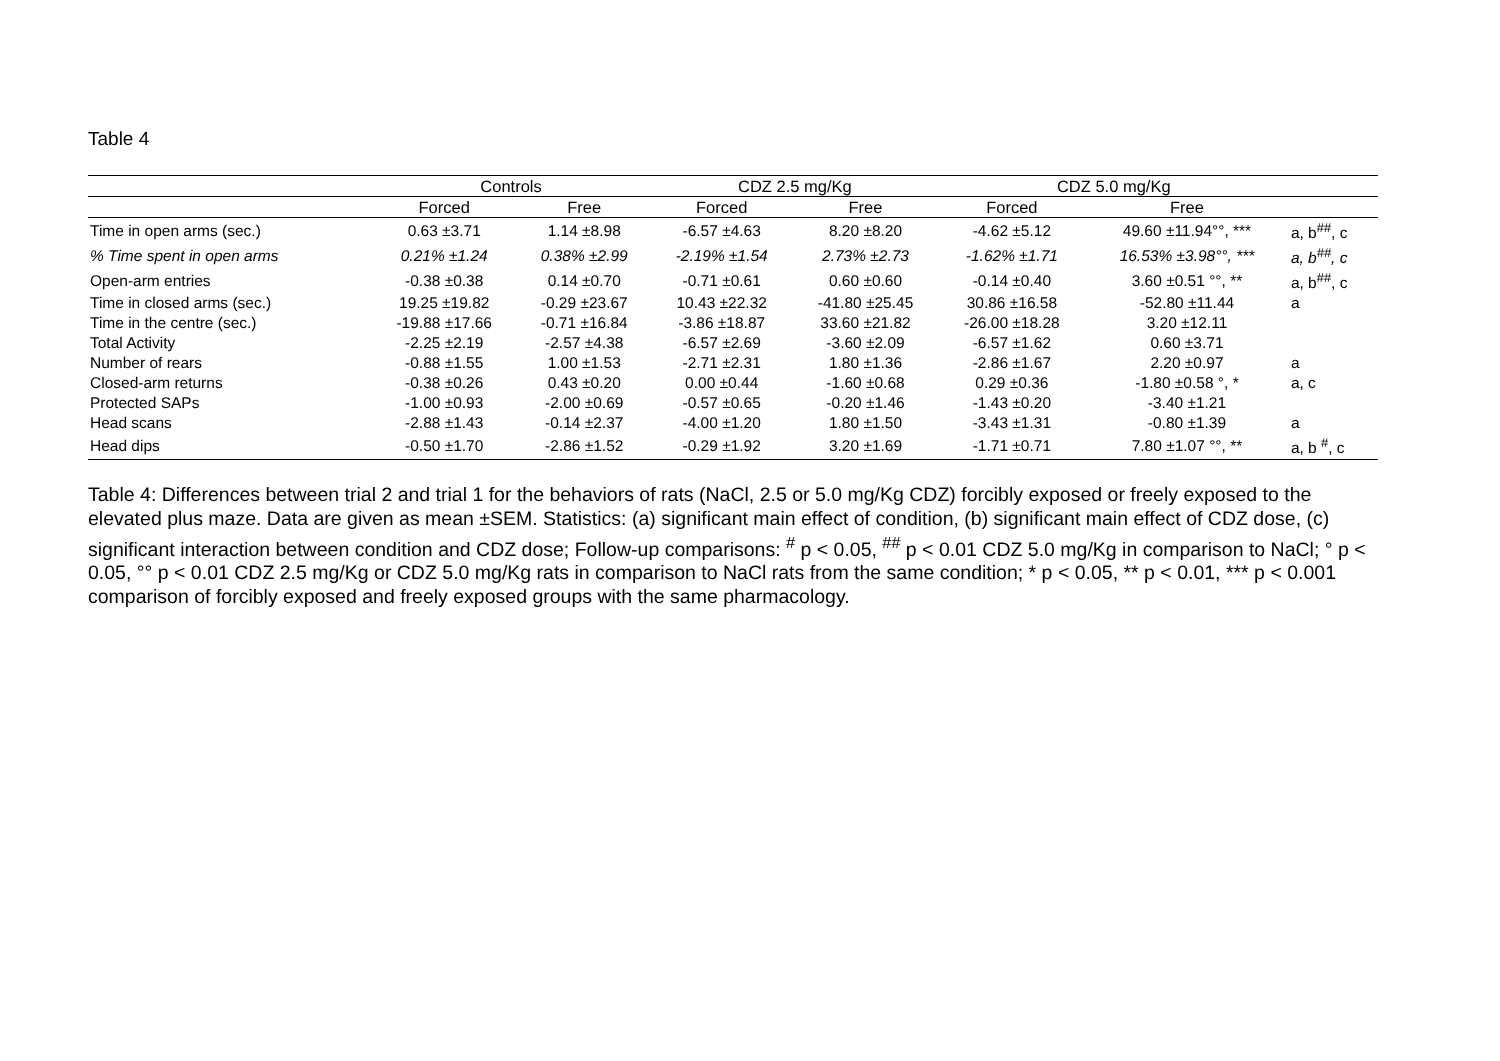Table 4
| | Controls | | CDZ 2.5 mg/Kg | | CDZ 5.0 mg/Kg | | |
| --- | --- | --- | --- | --- | --- | --- | --- |
| | Forced | Free | Forced | Free | Forced | Free | |
| Time in open arms (sec.) | 0.63 ±3.71 | 1.14 ±8.98 | -6.57 ±4.63 | 8.20 ±8.20 | -4.62 ±5.12 | 49.60 ±11.94°°, *** | a, b<sup>##</sup>, c |
| % Time spent in open arms | 0.21% ±1.24 | 0.38% ±2.99 | -2.19% ±1.54 | 2.73% ±2.73 | -1.62% ±1.71 | 16.53% ±3.98°°, *** | a, b<sup>##</sup>, c |
| Open-arm entries | -0.38 ±0.38 | 0.14 ±0.70 | -0.71 ±0.61 | 0.60 ±0.60 | -0.14 ±0.40 | 3.60 ±0.51 °°, ** | a, b<sup>##</sup>, c |
| Time in closed arms (sec.) | 19.25 ±19.82 | -0.29 ±23.67 | 10.43 ±22.32 | -41.80 ±25.45 | 30.86 ±16.58 | -52.80 ±11.44 | a |
| Time in the centre (sec.) | -19.88 ±17.66 | -0.71 ±16.84 | -3.86 ±18.87 | 33.60 ±21.82 | -26.00 ±18.28 | 3.20 ±12.11 | |
| Total Activity | -2.25 ±2.19 | -2.57 ±4.38 | -6.57 ±2.69 | -3.60 ±2.09 | -6.57 ±1.62 | 0.60 ±3.71 | |
| Number of rears | -0.88 ±1.55 | 1.00 ±1.53 | -2.71 ±2.31 | 1.80 ±1.36 | -2.86 ±1.67 | 2.20 ±0.97 | a |
| Closed-arm returns | -0.38 ±0.26 | 0.43 ±0.20 | 0.00 ±0.44 | -1.60 ±0.68 | 0.29 ±0.36 | -1.80 ±0.58 °, * | a, c |
| Protected SAPs | -1.00 ±0.93 | -2.00 ±0.69 | -0.57 ±0.65 | -0.20 ±1.46 | -1.43 ±0.20 | -3.40 ±1.21 | |
| Head scans | -2.88 ±1.43 | -0.14 ±2.37 | -4.00 ±1.20 | 1.80 ±1.50 | -3.43 ±1.31 | -0.80 ±1.39 | a |
| Head dips | -0.50 ±1.70 | -2.86 ±1.52 | -0.29 ±1.92 | 3.20 ±1.69 | -1.71 ±0.71 | 7.80 ±1.07 °°, ** | a, b <sup>#</sup>, c |
Table 4: Differences between trial 2 and trial 1 for the behaviors of rats (NaCl, 2.5 or 5.0 mg/Kg CDZ) forcibly exposed or freely exposed to the elevated plus maze. Data are given as mean ±SEM. Statistics: (a) significant main effect of condition, (b) significant main effect of CDZ dose, (c) significant interaction between condition and CDZ dose; Follow-up comparisons: <sup>#</sup> p < 0.05, <sup>##</sup> p < 0.01 CDZ 5.0 mg/Kg in comparison to NaCl; ° p < 0.05, °° p < 0.01 CDZ 2.5 mg/Kg or CDZ 5.0 mg/Kg rats in comparison to NaCl rats from the same condition; * p < 0.05, ** p < 0.01, *** p < 0.001 comparison of forcibly exposed and freely exposed groups with the same pharmacology.